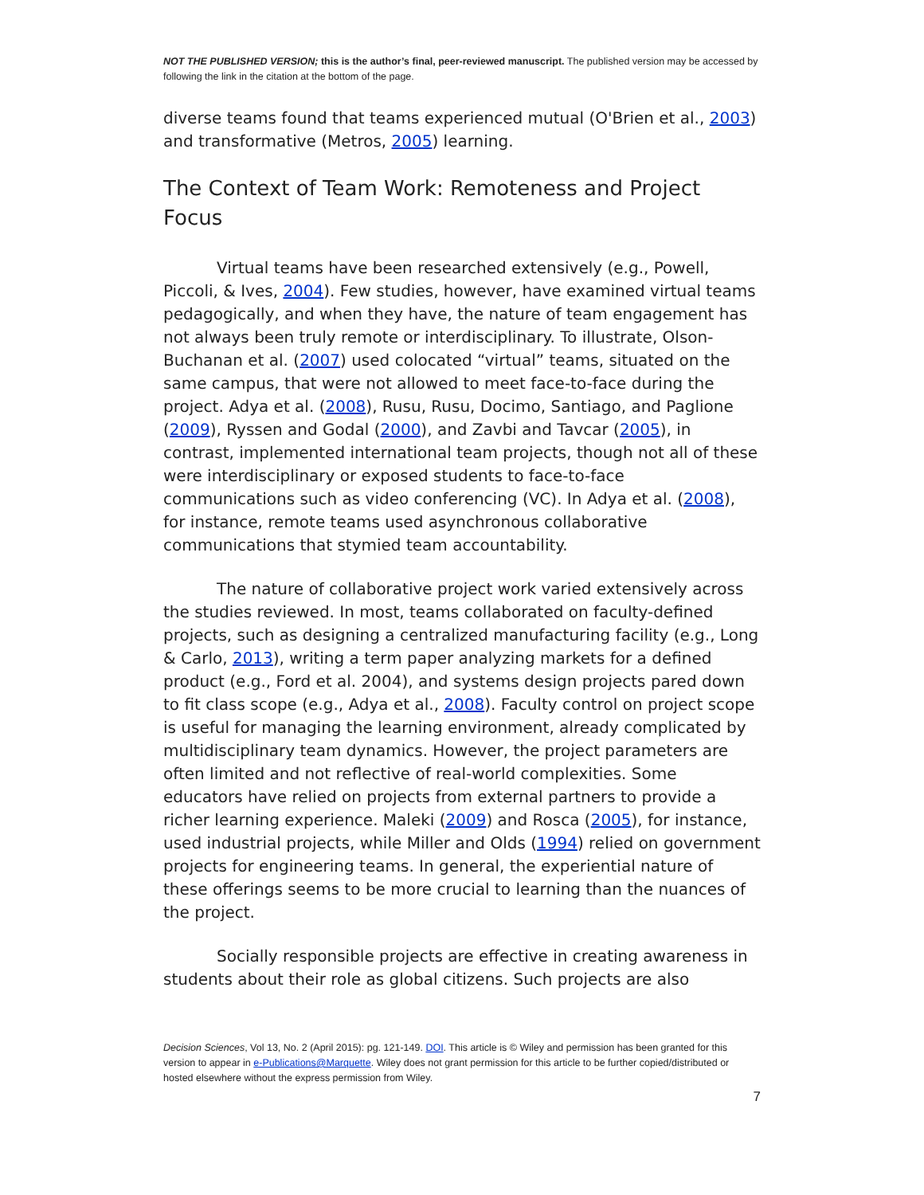NOT THE PUBLISHED VERSION; this is the author’s final, peer-reviewed manuscript. The published version may be accessed by following the link in the citation at the bottom of the page.
diverse teams found that teams experienced mutual (O'Brien et al., 2003) and transformative (Metros, 2005) learning.
The Context of Team Work: Remoteness and Project Focus
Virtual teams have been researched extensively (e.g., Powell, Piccoli, & Ives, 2004). Few studies, however, have examined virtual teams pedagogically, and when they have, the nature of team engagement has not always been truly remote or interdisciplinary. To illustrate, Olson-Buchanan et al. (2007) used colocated “virtual” teams, situated on the same campus, that were not allowed to meet face-to-face during the project. Adya et al. (2008), Rusu, Rusu, Docimo, Santiago, and Paglione (2009), Ryssen and Godal (2000), and Zavbi and Tavcar (2005), in contrast, implemented international team projects, though not all of these were interdisciplinary or exposed students to face-to-face communications such as video conferencing (VC). In Adya et al. (2008), for instance, remote teams used asynchronous collaborative communications that stymied team accountability.
The nature of collaborative project work varied extensively across the studies reviewed. In most, teams collaborated on faculty-defined projects, such as designing a centralized manufacturing facility (e.g., Long & Carlo, 2013), writing a term paper analyzing markets for a defined product (e.g., Ford et al. 2004), and systems design projects pared down to fit class scope (e.g., Adya et al., 2008). Faculty control on project scope is useful for managing the learning environment, already complicated by multidisciplinary team dynamics. However, the project parameters are often limited and not reflective of real-world complexities. Some educators have relied on projects from external partners to provide a richer learning experience. Maleki (2009) and Rosca (2005), for instance, used industrial projects, while Miller and Olds (1994) relied on government projects for engineering teams. In general, the experiential nature of these offerings seems to be more crucial to learning than the nuances of the project.
Socially responsible projects are effective in creating awareness in students about their role as global citizens. Such projects are also
Decision Sciences, Vol 13, No. 2 (April 2015): pg. 121-149. DOI. This article is © Wiley and permission has been granted for this version to appear in e-Publications@Marquette. Wiley does not grant permission for this article to be further copied/distributed or hosted elsewhere without the express permission from Wiley.
7